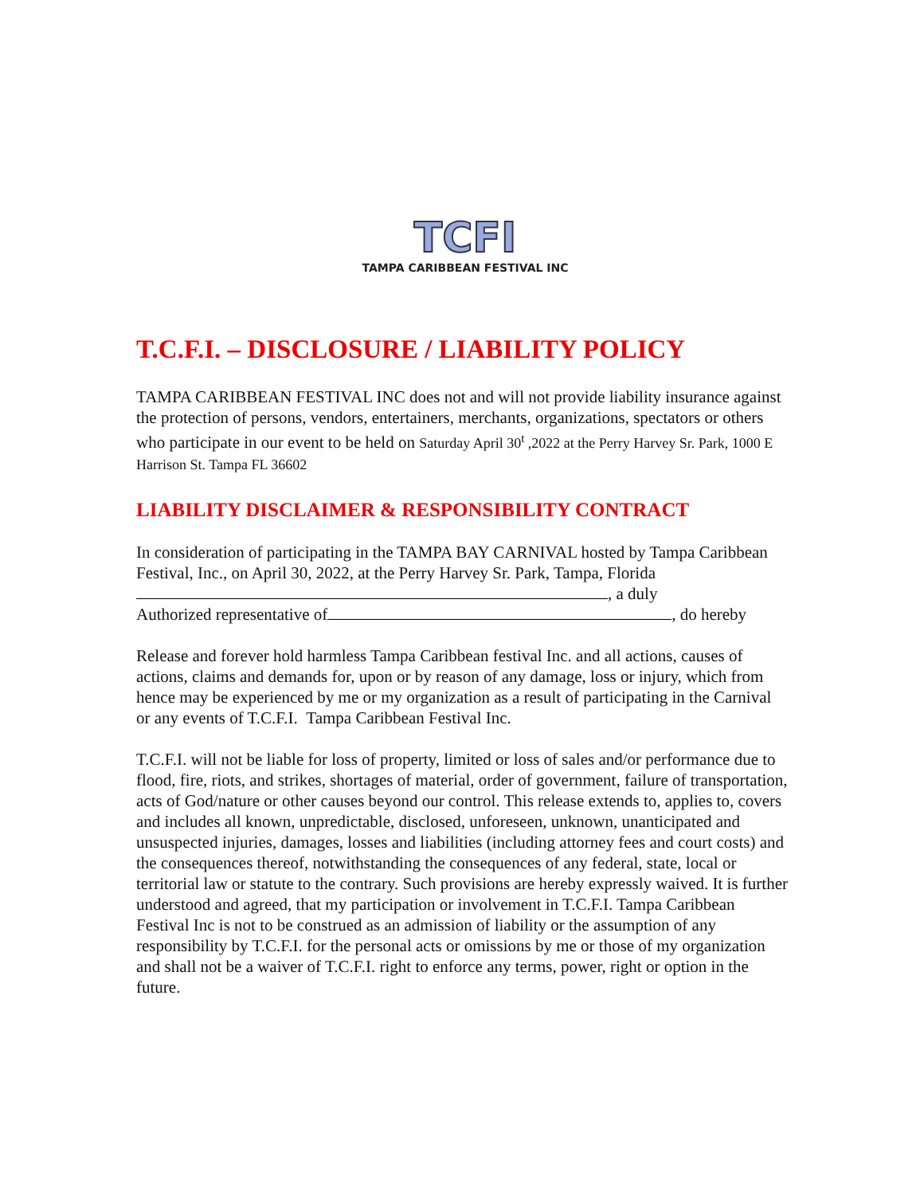TCFI
TAMPA CARIBBEAN FESTIVAL INC
T.C.F.I. – DISCLOSURE / LIABILITY POLICY
TAMPA CARIBBEAN FESTIVAL INC does not and will not provide liability insurance against the protection of persons, vendors, entertainers, merchants, organizations, spectators or others who participate in our event to be held on Saturday April 30<sup>t</sup> ,2022 at the Perry Harvey Sr. Park, 1000 E Harrison St. Tampa FL 36602
LIABILITY DISCLAIMER & RESPONSIBILITY CONTRACT
In consideration of participating in the TAMPA BAY CARNIVAL hosted by Tampa Caribbean Festival, Inc., on April 30, 2022, at the Perry Harvey Sr. Park, Tampa, Florida , a duly
Authorized representative of , do hereby
Release and forever hold harmless Tampa Caribbean festival Inc. and all actions, causes of actions, claims and demands for, upon or by reason of any damage, loss or injury, which from hence may be experienced by me or my organization as a result of participating in the Carnival or any events of T.C.F.I. Tampa Caribbean Festival Inc.
T.C.F.I. will not be liable for loss of property, limited or loss of sales and/or performance due to flood, fire, riots, and strikes, shortages of material, order of government, failure of transportation, acts of God/nature or other causes beyond our control. This release extends to, applies to, covers and includes all known, unpredictable, disclosed, unforeseen, unknown, unanticipated and unsuspected injuries, damages, losses and liabilities (including attorney fees and court costs) and the consequences thereof, notwithstanding the consequences of any federal, state, local or territorial law or statute to the contrary. Such provisions are hereby expressly waived. It is further understood and agreed, that my participation or involvement in T.C.F.I. Tampa Caribbean Festival Inc is not to be construed as an admission of liability or the assumption of any responsibility by T.C.F.I. for the personal acts or omissions by me or those of my organization and shall not be a waiver of T.C.F.I. right to enforce any terms, power, right or option in the future.